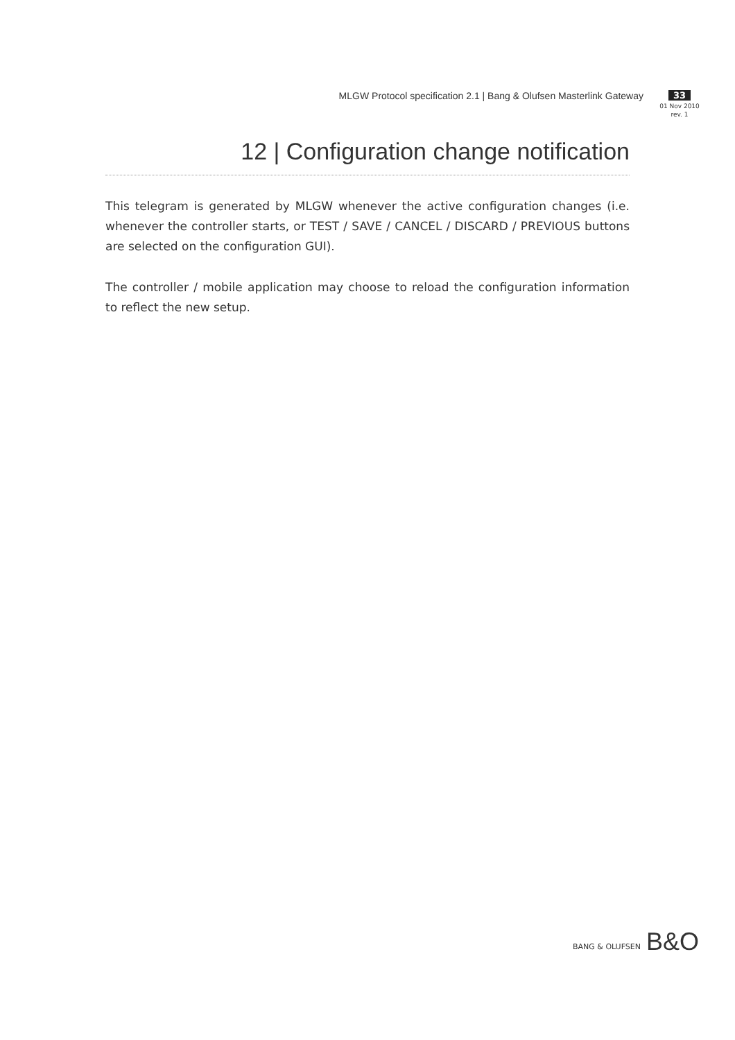MLGW Protocol specification 2.1 | Bang & Olufsen Masterlink Gateway
33
01 Nov 2010
rev. 1
12 | Configuration change notification
This telegram is generated by MLGW whenever the active configuration changes (i.e. whenever the controller starts, or TEST / SAVE / CANCEL / DISCARD / PREVIOUS buttons are selected on the configuration GUI).
The controller / mobile application may choose to reload the configuration information to reflect the new setup.
BANG & OLUFSEN B&O